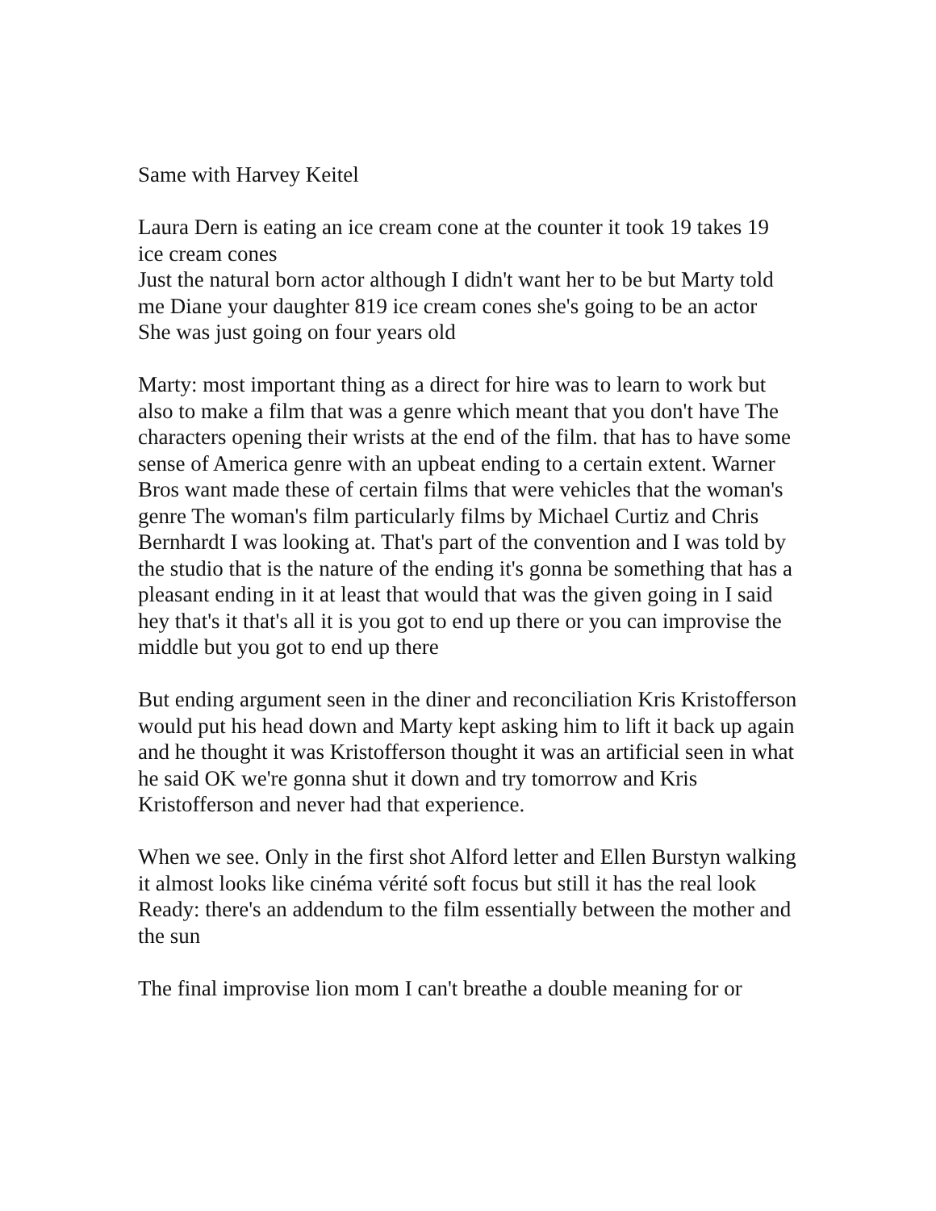Same with Harvey Keitel
Laura Dern is eating an ice cream cone at the counter it took 19 takes 19 ice cream cones
Just the natural born actor although I didn't want her to be but Marty told me Diane your daughter 819 ice cream cones she's going to be an actor
She was just going on four years old
Marty: most important thing as a direct for hire was to learn to work but also to make a film that was a genre which meant that you don't have The characters opening their wrists at the end of the film. that has to have some sense of America genre with an upbeat ending to a certain extent. Warner Bros want made these of certain films that were vehicles that the woman's genre The woman's film particularly films by Michael Curtiz and Chris Bernhardt I was looking at. That's part of the convention and I was told by the studio that is the nature of the ending it's gonna be something that has a pleasant ending in it at least that would that was the given going in I said hey that's it that's all it is you got to end up there or you can improvise the middle but you got to end up there
But ending argument seen in the diner and reconciliation Kris Kristofferson would put his head down and Marty kept asking him to lift it back up again and he thought it was Kristofferson thought it was an artificial seen in what he said OK we're gonna shut it down and try tomorrow and Kris Kristofferson and never had that experience.
When we see. Only in the first shot Alford letter and Ellen Burstyn walking it almost looks like cinéma vérité soft focus but still it has the real look
Ready: there's an addendum to the film essentially between the mother and the sun
The final improvise lion mom I can't breathe a double meaning for or